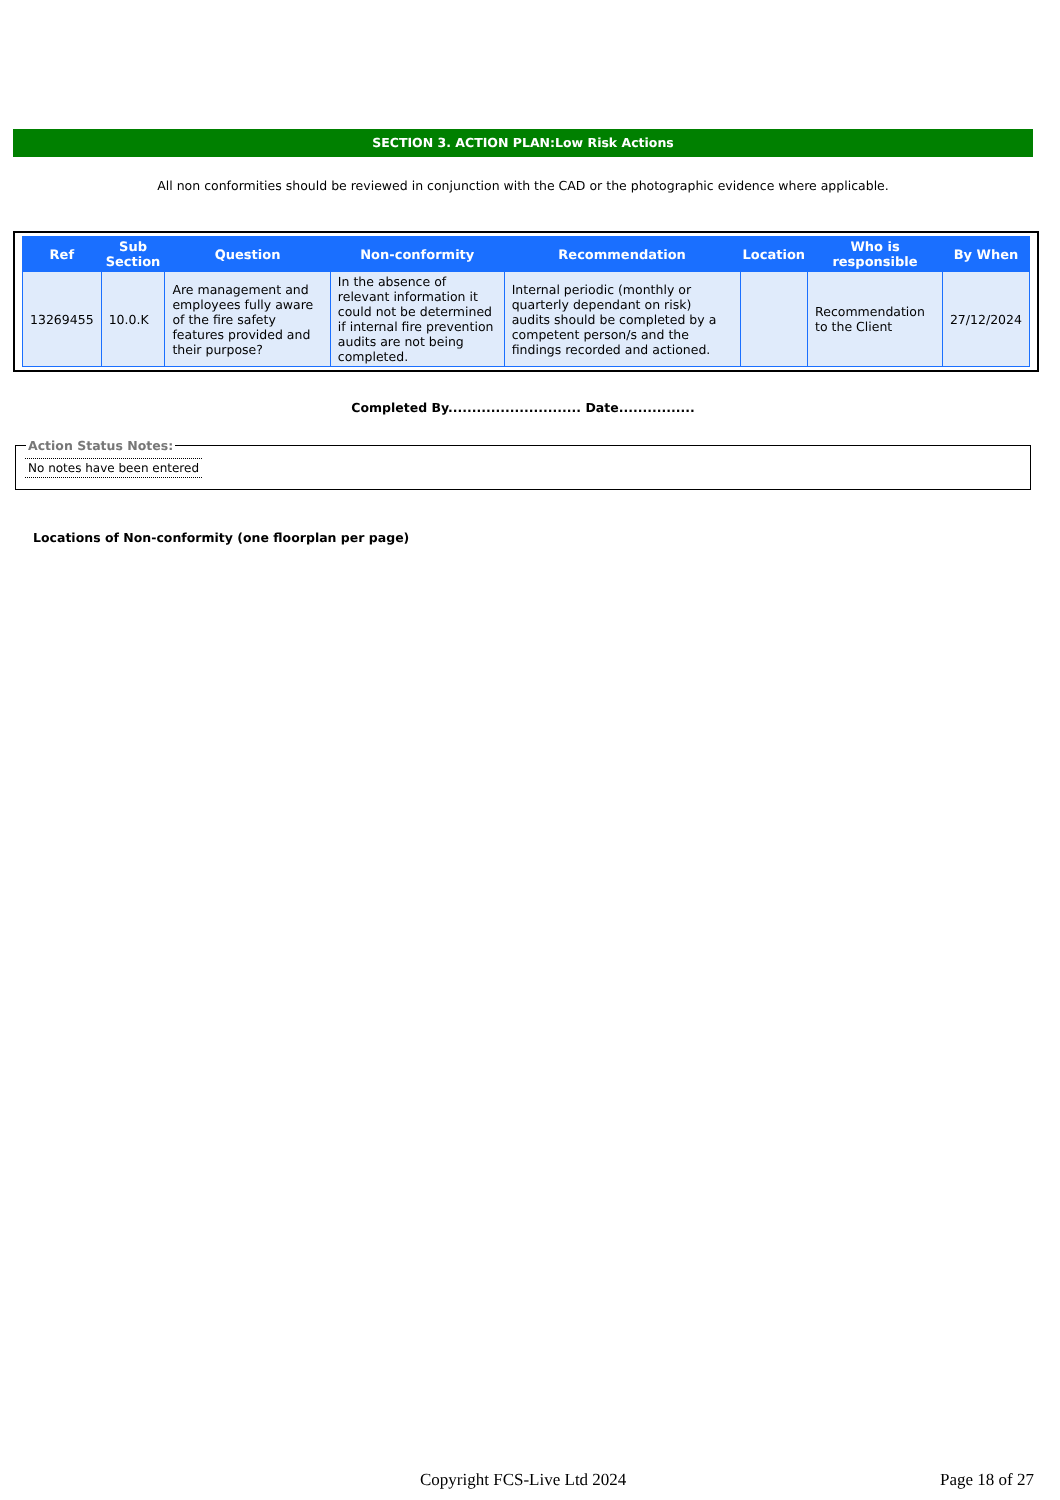SECTION 3. ACTION PLAN:Low Risk Actions
All non conformities should be reviewed in conjunction with the CAD or the photographic evidence where applicable.
| Ref | Sub Section | Question | Non-conformity | Recommendation | Location | Who is responsible | By When |
| --- | --- | --- | --- | --- | --- | --- | --- |
| 13269455 | 10.0.K | Are management and employees fully aware of the fire safety features provided and their purpose? | In the absence of relevant information it could not be determined if internal fire prevention audits are not being completed. | Internal periodic (monthly or quarterly dependant on risk) audits should be completed by a competent person/s and the findings recorded and actioned. | | Recommendation to the Client | 27/12/2024 |
Completed By............................ Date................
Action Status Notes:
No notes have been entered
Locations of Non-conformity (one floorplan per page)
Copyright FCS-Live Ltd 2024 Page 18 of 27